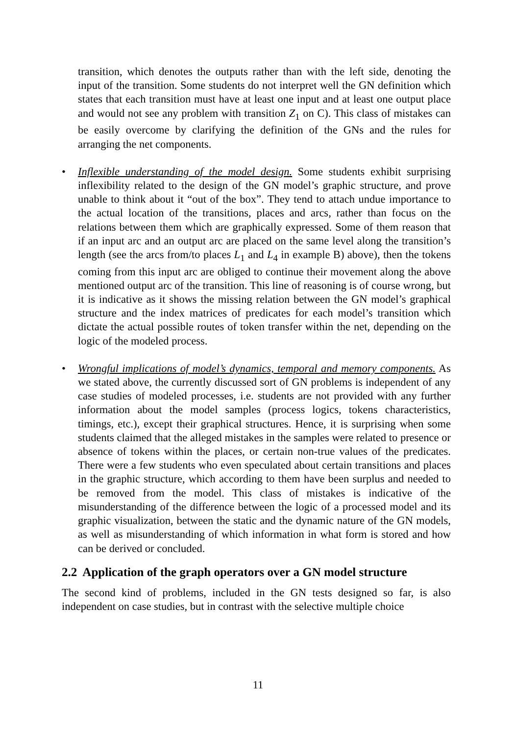transition, which denotes the outputs rather than with the left side, denoting the input of the transition. Some students do not interpret well the GN definition which states that each transition must have at least one input and at least one output place and would not see any problem with transition Z<sub>1</sub> on C). This class of mistakes can be easily overcome by clarifying the definition of the GNs and the rules for arranging the net components.
• Inflexible understanding of the model design. Some students exhibit surprising inflexibility related to the design of the GN model’s graphic structure, and prove unable to think about it “out of the box”. They tend to attach undue importance to the actual location of the transitions, places and arcs, rather than focus on the relations between them which are graphically expressed. Some of them reason that if an input arc and an output arc are placed on the same level along the transition’s length (see the arcs from/to places L<sub>1</sub> and L<sub>4</sub> in example B) above), then the tokens coming from this input arc are obliged to continue their movement along the above mentioned output arc of the transition. This line of reasoning is of course wrong, but it is indicative as it shows the missing relation between the GN model’s graphical structure and the index matrices of predicates for each model’s transition which dictate the actual possible routes of token transfer within the net, depending on the logic of the modeled process.
• Wrongful implications of model’s dynamics, temporal and memory components. As we stated above, the currently discussed sort of GN problems is independent of any case studies of modeled processes, i.e. students are not provided with any further information about the model samples (process logics, tokens characteristics, timings, etc.), except their graphical structures. Hence, it is surprising when some students claimed that the alleged mistakes in the samples were related to presence or absence of tokens within the places, or certain non-true values of the predicates. There were a few students who even speculated about certain transitions and places in the graphic structure, which according to them have been surplus and needed to be removed from the model. This class of mistakes is indicative of the misunderstanding of the difference between the logic of a processed model and its graphic visualization, between the static and the dynamic nature of the GN models, as well as misunderstanding of which information in what form is stored and how can be derived or concluded.
2.2 Application of the graph operators over a GN model structure
The second kind of problems, included in the GN tests designed so far, is also independent on case studies, but in contrast with the selective multiple choice
11